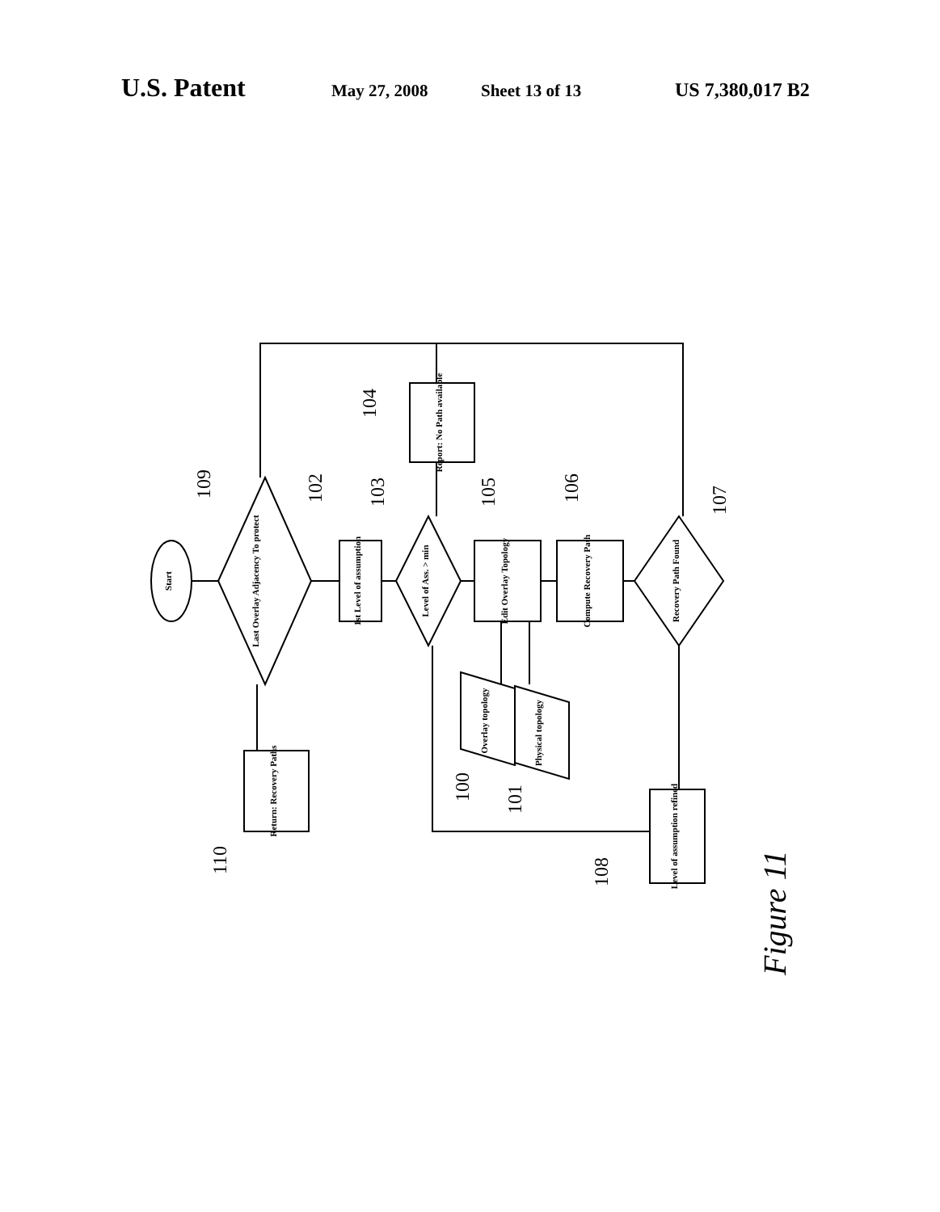U.S. Patent May 27, 2008 Sheet 13 of 13 US 7,380,017 B2
Start
Last Overlay Adjacency To protect
1st Level of assumption
Level of Ass. > min
Report: No Path available
Edit Overlay Topology
Compute Recovery Path
Recovery Path Found
Return: Recovery Paths
Level of assumption refined
Overlay topology
Physical topology
109
102
103
104
105
106
107
100
101
110
108
Figure 11